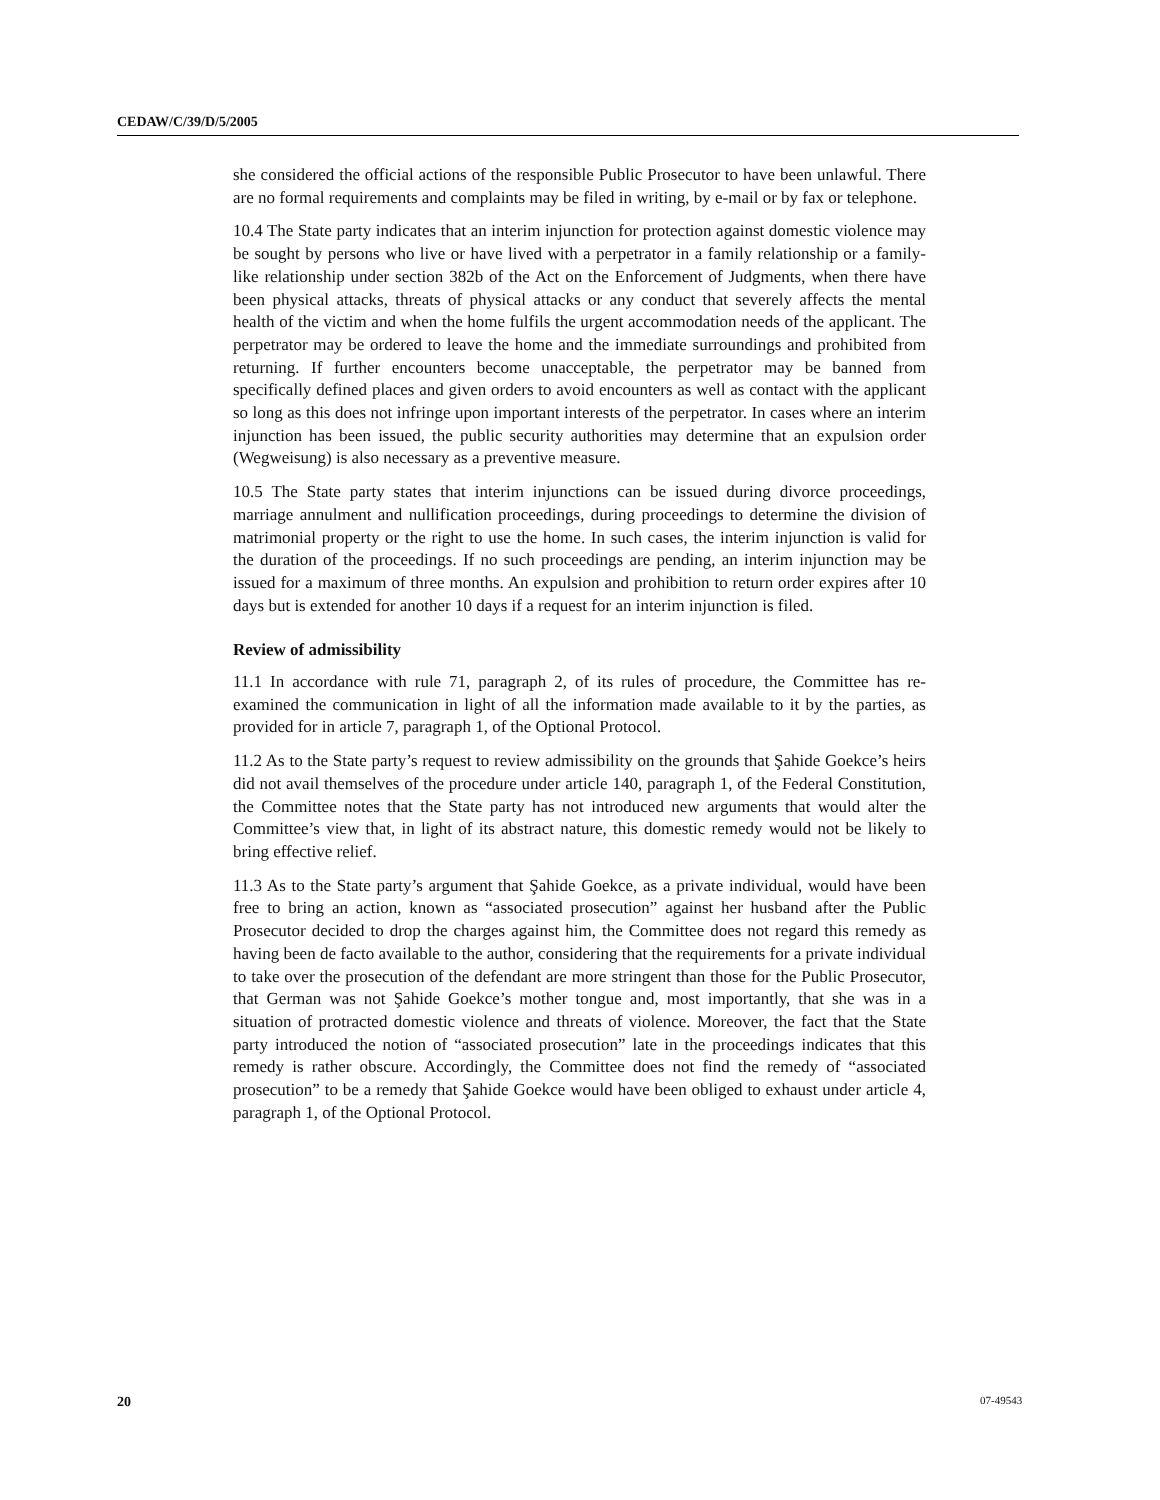CEDAW/C/39/D/5/2005
she considered the official actions of the responsible Public Prosecutor to have been unlawful. There are no formal requirements and complaints may be filed in writing, by e-mail or by fax or telephone.
10.4 The State party indicates that an interim injunction for protection against domestic violence may be sought by persons who live or have lived with a perpetrator in a family relationship or a family-like relationship under section 382b of the Act on the Enforcement of Judgments, when there have been physical attacks, threats of physical attacks or any conduct that severely affects the mental health of the victim and when the home fulfils the urgent accommodation needs of the applicant. The perpetrator may be ordered to leave the home and the immediate surroundings and prohibited from returning. If further encounters become unacceptable, the perpetrator may be banned from specifically defined places and given orders to avoid encounters as well as contact with the applicant so long as this does not infringe upon important interests of the perpetrator. In cases where an interim injunction has been issued, the public security authorities may determine that an expulsion order (Wegweisung) is also necessary as a preventive measure.
10.5 The State party states that interim injunctions can be issued during divorce proceedings, marriage annulment and nullification proceedings, during proceedings to determine the division of matrimonial property or the right to use the home. In such cases, the interim injunction is valid for the duration of the proceedings. If no such proceedings are pending, an interim injunction may be issued for a maximum of three months. An expulsion and prohibition to return order expires after 10 days but is extended for another 10 days if a request for an interim injunction is filed.
Review of admissibility
11.1 In accordance with rule 71, paragraph 2, of its rules of procedure, the Committee has re-examined the communication in light of all the information made available to it by the parties, as provided for in article 7, paragraph 1, of the Optional Protocol.
11.2 As to the State party’s request to review admissibility on the grounds that Şahide Goekce’s heirs did not avail themselves of the procedure under article 140, paragraph 1, of the Federal Constitution, the Committee notes that the State party has not introduced new arguments that would alter the Committee’s view that, in light of its abstract nature, this domestic remedy would not be likely to bring effective relief.
11.3 As to the State party’s argument that Şahide Goekce, as a private individual, would have been free to bring an action, known as “associated prosecution” against her husband after the Public Prosecutor decided to drop the charges against him, the Committee does not regard this remedy as having been de facto available to the author, considering that the requirements for a private individual to take over the prosecution of the defendant are more stringent than those for the Public Prosecutor, that German was not Şahide Goekce’s mother tongue and, most importantly, that she was in a situation of protracted domestic violence and threats of violence. Moreover, the fact that the State party introduced the notion of “associated prosecution” late in the proceedings indicates that this remedy is rather obscure. Accordingly, the Committee does not find the remedy of “associated prosecution” to be a remedy that Şahide Goekce would have been obliged to exhaust under article 4, paragraph 1, of the Optional Protocol.
20 07-49543